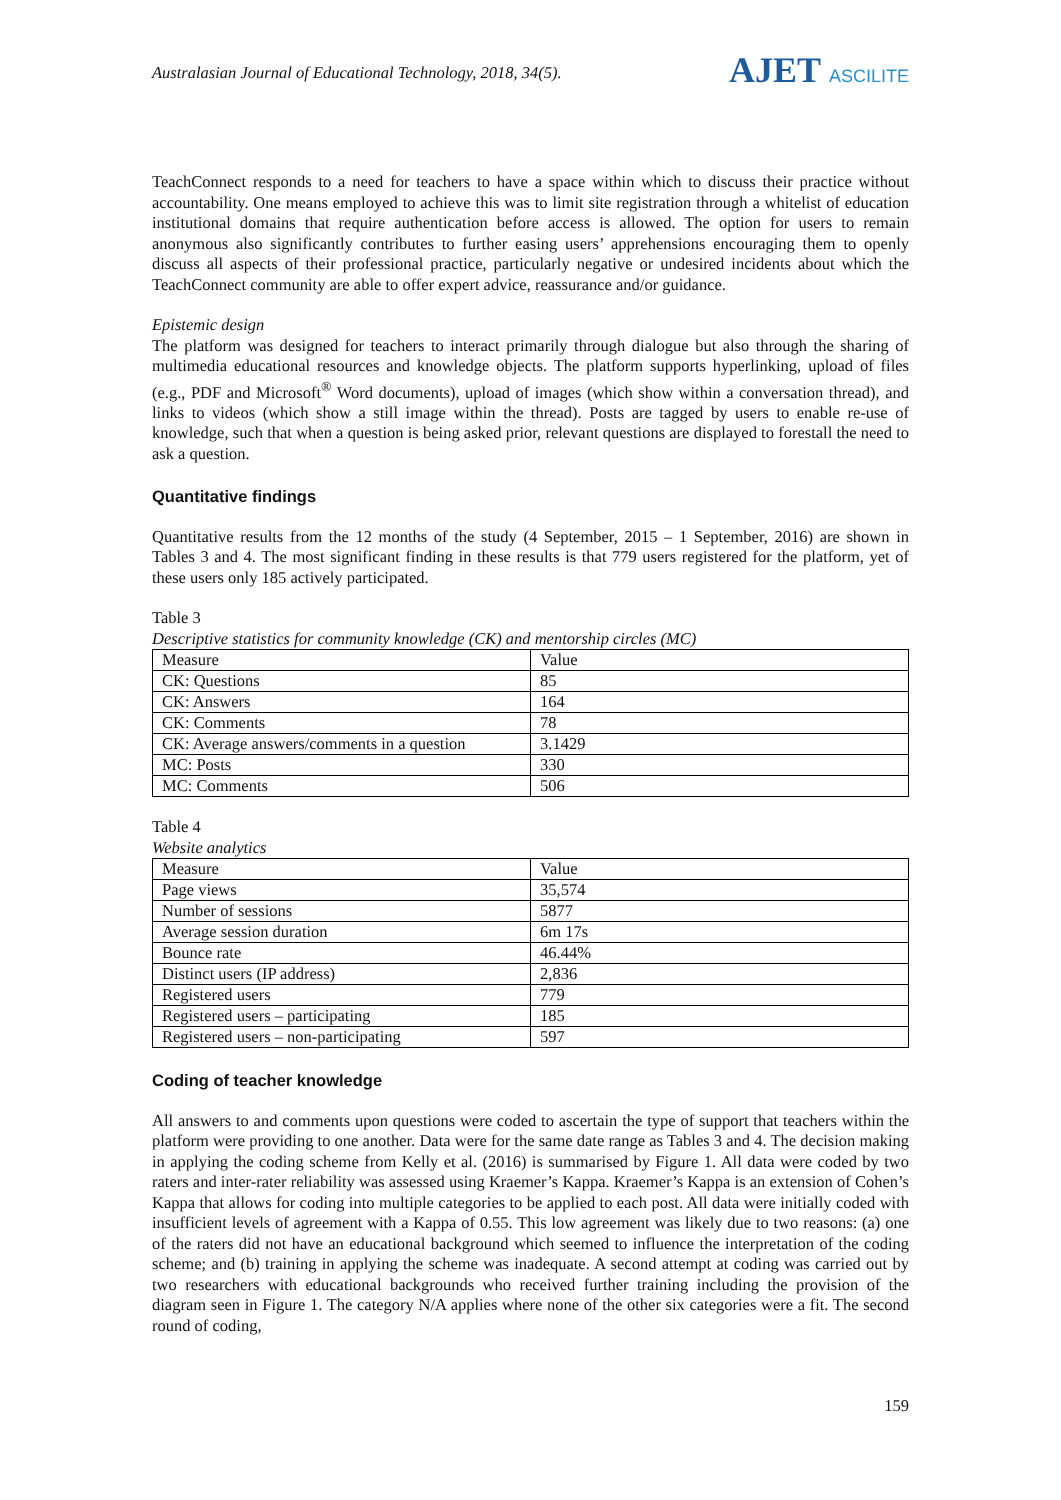Australasian Journal of Educational Technology, 2018, 34(5).
AJET ASCILITE
TeachConnect responds to a need for teachers to have a space within which to discuss their practice without accountability. One means employed to achieve this was to limit site registration through a whitelist of education institutional domains that require authentication before access is allowed. The option for users to remain anonymous also significantly contributes to further easing users’ apprehensions encouraging them to openly discuss all aspects of their professional practice, particularly negative or undesired incidents about which the TeachConnect community are able to offer expert advice, reassurance and/or guidance.
Epistemic design
The platform was designed for teachers to interact primarily through dialogue but also through the sharing of multimedia educational resources and knowledge objects. The platform supports hyperlinking, upload of files (e.g., PDF and Microsoft<sup>®</sup> Word documents), upload of images (which show within a conversation thread), and links to videos (which show a still image within the thread). Posts are tagged by users to enable re-use of knowledge, such that when a question is being asked prior, relevant questions are displayed to forestall the need to ask a question.
Quantitative findings
Quantitative results from the 12 months of the study (4 September, 2015 – 1 September, 2016) are shown in Tables 3 and 4. The most significant finding in these results is that 779 users registered for the platform, yet of these users only 185 actively participated.
Table 3
Descriptive statistics for community knowledge (CK) and mentorship circles (MC)
| Measure | Value |
| CK: Questions | 85 |
| CK: Answers | 164 |
| CK: Comments | 78 |
| CK: Average answers/comments in a question | 3.1429 |
| MC: Posts | 330 |
| MC: Comments | 506 |
Table 4
Website analytics
| Measure | Value |
| Page views | 35,574 |
| Number of sessions | 5877 |
| Average session duration | 6m 17s |
| Bounce rate | 46.44% |
| Distinct users (IP address) | 2,836 |
| Registered users | 779 |
| Registered users – participating | 185 |
| Registered users – non-participating | 597 |
Coding of teacher knowledge
All answers to and comments upon questions were coded to ascertain the type of support that teachers within the platform were providing to one another. Data were for the same date range as Tables 3 and 4. The decision making in applying the coding scheme from Kelly et al. (2016) is summarised by Figure 1. All data were coded by two raters and inter-rater reliability was assessed using Kraemer’s Kappa. Kraemer’s Kappa is an extension of Cohen’s Kappa that allows for coding into multiple categories to be applied to each post. All data were initially coded with insufficient levels of agreement with a Kappa of 0.55. This low agreement was likely due to two reasons: (a) one of the raters did not have an educational background which seemed to influence the interpretation of the coding scheme; and (b) training in applying the scheme was inadequate. A second attempt at coding was carried out by two researchers with educational backgrounds who received further training including the provision of the diagram seen in Figure 1. The category N/A applies where none of the other six categories were a fit. The second round of coding,
159